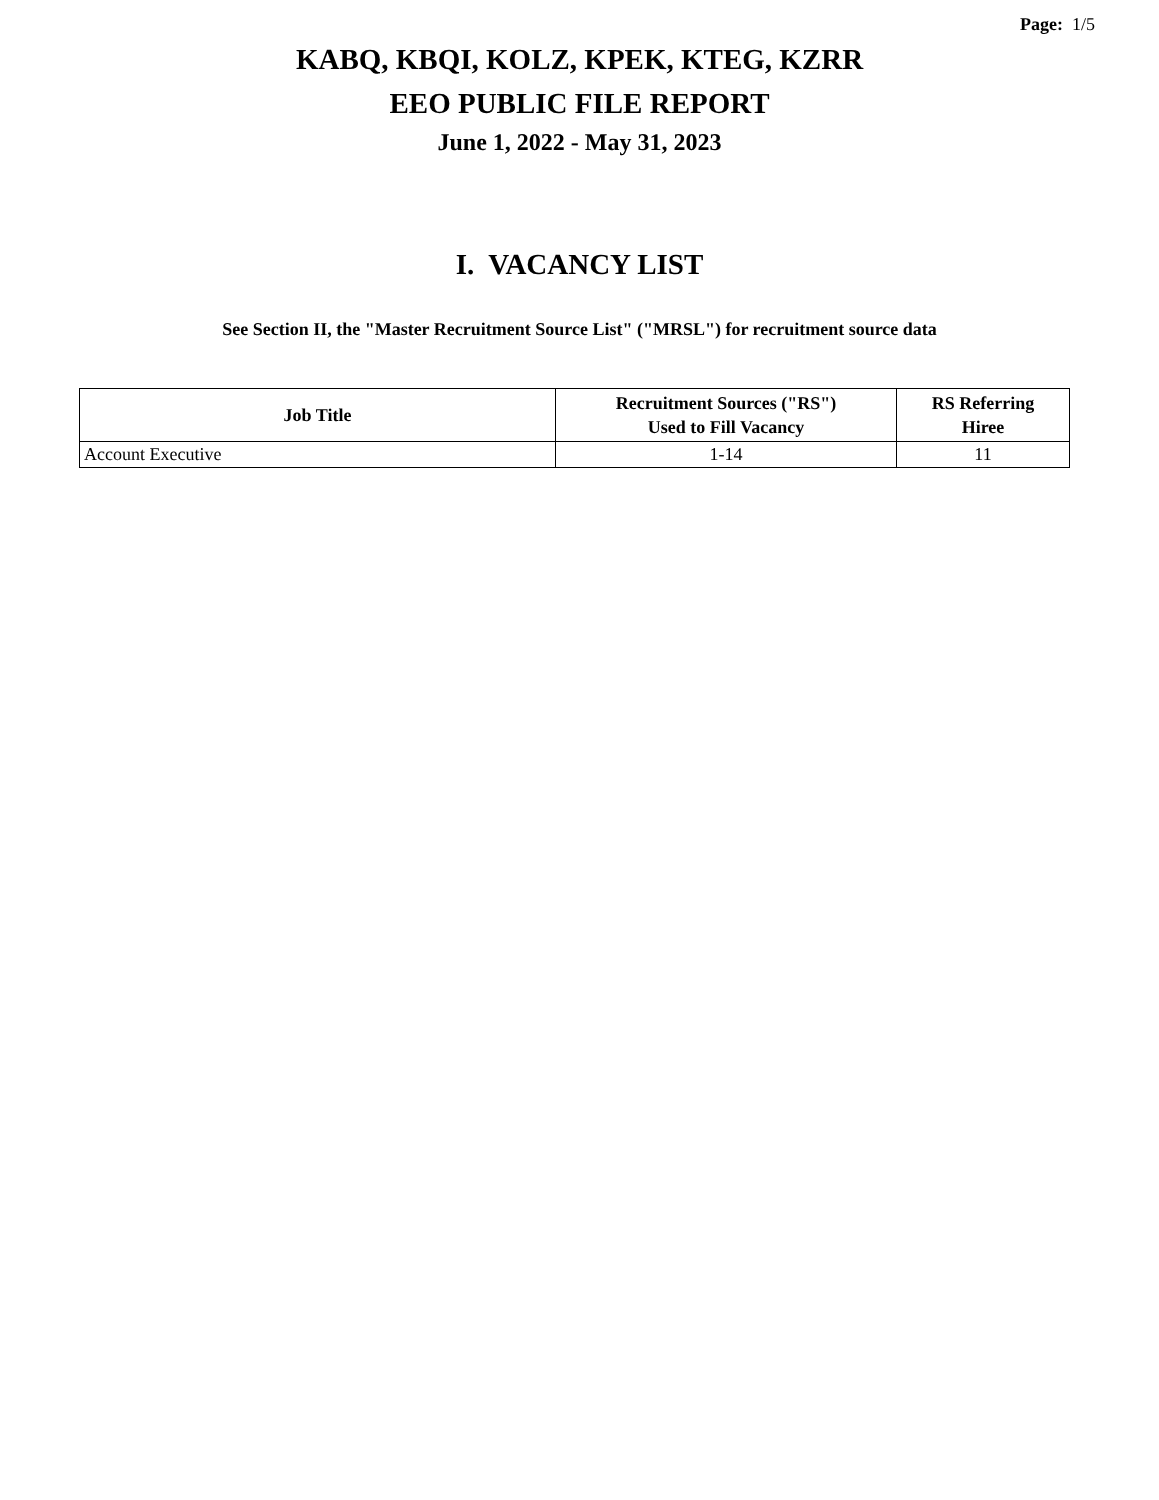Page: 1/5
KABQ, KBQI, KOLZ, KPEK, KTEG, KZRR
EEO PUBLIC FILE REPORT
June 1, 2022 - May 31, 2023
I. VACANCY LIST
See Section II, the "Master Recruitment Source List" ("MRSL") for recruitment source data
| Job Title | Recruitment Sources ("RS") Used to Fill Vacancy | RS Referring Hiree |
| --- | --- | --- |
| Account Executive | 1-14 | 11 |